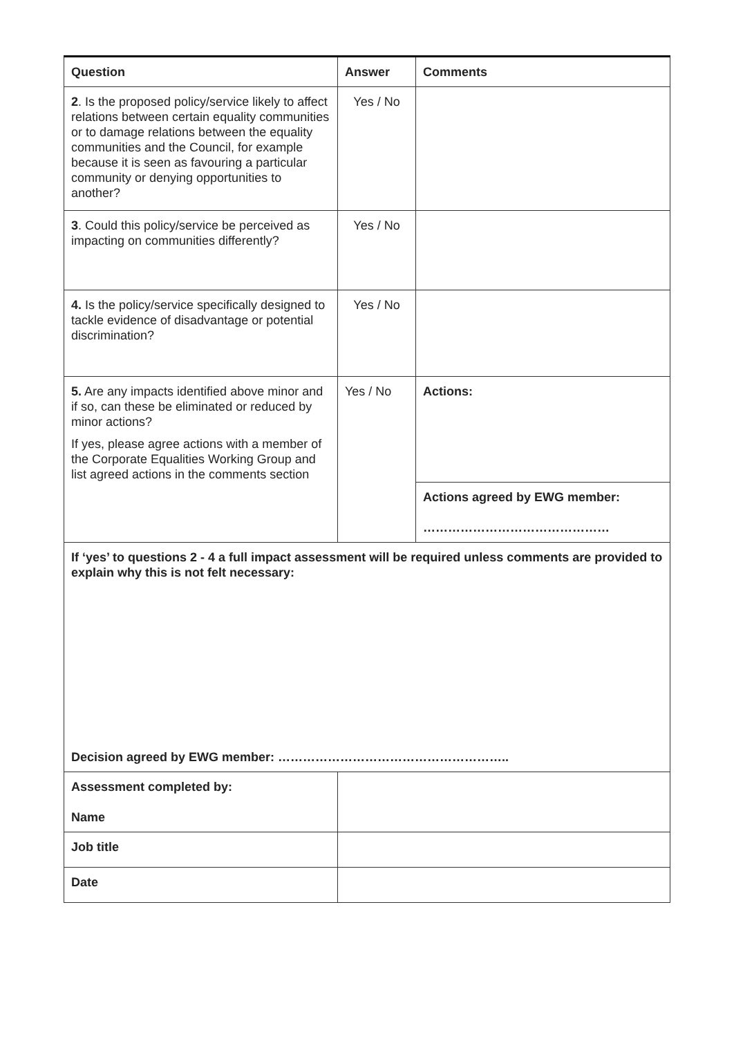| Question | Answer | Comments |
| --- | --- | --- |
| 2 . Is the proposed policy/service likely to affect relations between certain equality communities or to damage relations between the equality communities and the Council, for example because it is seen as favouring a particular community or denying opportunities to another? | Yes / No | |
| 3 . Could this policy/service be perceived as impacting on communities differently? | Yes / No | |
| 4. Is the policy/service specifically designed to tackle evidence of disadvantage or potential discrimination? | Yes / No | |
| 5. Are any impacts identified above minor and if so, can these be eliminated or reduced by minor actions? If yes, please agree actions with a member of the Corporate Equalities Working Group and list agreed actions in the comments section | Yes / No | Actions: |
| | | Actions agreed by EWG member: ……………………………………… |
| If ‘yes’ to questions 2 - 4 a full impact assessment will be required unless comments are provided to explain why this is not felt necessary: Decision agreed by EWG member: ……………………………………………….. | | |
| Assessment completed by: Name | | |
| Job title | | |
| Date | | |